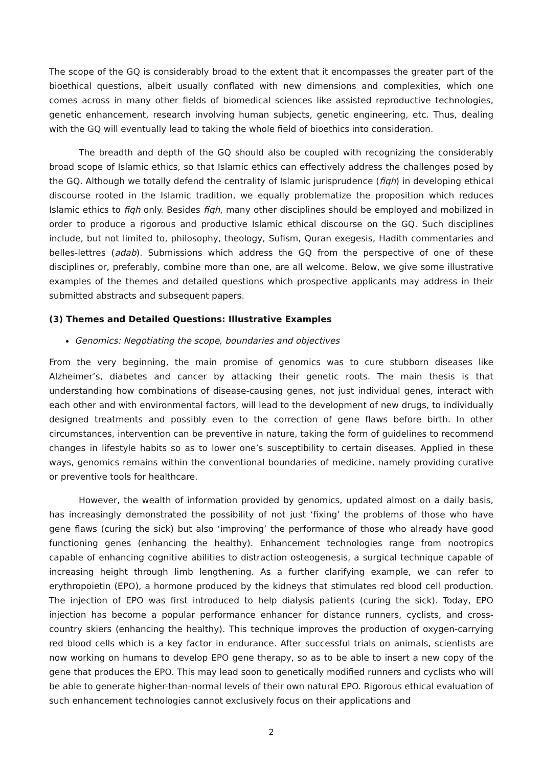The scope of the GQ is considerably broad to the extent that it encompasses the greater part of the bioethical questions, albeit usually conflated with new dimensions and complexities, which one comes across in many other fields of biomedical sciences like assisted reproductive technologies, genetic enhancement, research involving human subjects, genetic engineering, etc. Thus, dealing with the GQ will eventually lead to taking the whole field of bioethics into consideration.
The breadth and depth of the GQ should also be coupled with recognizing the considerably broad scope of Islamic ethics, so that Islamic ethics can effectively address the challenges posed by the GQ. Although we totally defend the centrality of Islamic jurisprudence (fiqh) in developing ethical discourse rooted in the Islamic tradition, we equally problematize the proposition which reduces Islamic ethics to fiqh only. Besides fiqh, many other disciplines should be employed and mobilized in order to produce a rigorous and productive Islamic ethical discourse on the GQ. Such disciplines include, but not limited to, philosophy, theology, Sufism, Quran exegesis, Hadith commentaries and belles-lettres (adab). Submissions which address the GQ from the perspective of one of these disciplines or, preferably, combine more than one, are all welcome. Below, we give some illustrative examples of the themes and detailed questions which prospective applicants may address in their submitted abstracts and subsequent papers.
(3) Themes and Detailed Questions: Illustrative Examples
Genomics: Negotiating the scope, boundaries and objectives
From the very beginning, the main promise of genomics was to cure stubborn diseases like Alzheimer’s, diabetes and cancer by attacking their genetic roots. The main thesis is that understanding how combinations of disease-causing genes, not just individual genes, interact with each other and with environmental factors, will lead to the development of new drugs, to individually designed treatments and possibly even to the correction of gene flaws before birth. In other circumstances, intervention can be preventive in nature, taking the form of guidelines to recommend changes in lifestyle habits so as to lower one’s susceptibility to certain diseases. Applied in these ways, genomics remains within the conventional boundaries of medicine, namely providing curative or preventive tools for healthcare.
However, the wealth of information provided by genomics, updated almost on a daily basis, has increasingly demonstrated the possibility of not just ‘fixing’ the problems of those who have gene flaws (curing the sick) but also ‘improving’ the performance of those who already have good functioning genes (enhancing the healthy). Enhancement technologies range from nootropics capable of enhancing cognitive abilities to distraction osteogenesis, a surgical technique capable of increasing height through limb lengthening. As a further clarifying example, we can refer to erythropoietin (EPO), a hormone produced by the kidneys that stimulates red blood cell production. The injection of EPO was first introduced to help dialysis patients (curing the sick). Today, EPO injection has become a popular performance enhancer for distance runners, cyclists, and cross-country skiers (enhancing the healthy). This technique improves the production of oxygen-carrying red blood cells which is a key factor in endurance. After successful trials on animals, scientists are now working on humans to develop EPO gene therapy, so as to be able to insert a new copy of the gene that produces the EPO. This may lead soon to genetically modified runners and cyclists who will be able to generate higher-than-normal levels of their own natural EPO. Rigorous ethical evaluation of such enhancement technologies cannot exclusively focus on their applications and
2